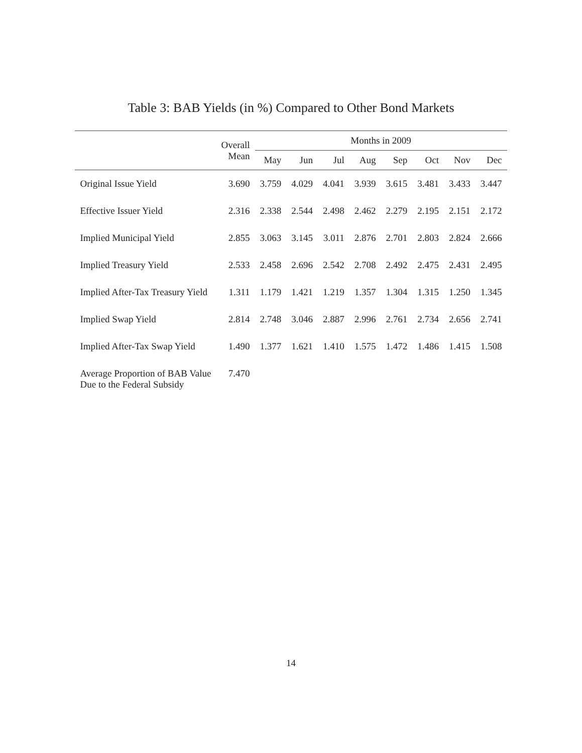Table 3: BAB Yields (in %) Compared to Other Bond Markets
| | Overall Mean | Months in 2009 | | | | | | | |
| --- | --- | --- | --- | --- | --- | --- | --- | --- | --- |
| | | May | Jun | Jul | Aug | Sep | Oct | Nov | Dec |
| Original Issue Yield | 3.690 | 3.759 | 4.029 | 4.041 | 3.939 | 3.615 | 3.481 | 3.433 | 3.447 |
| Effective Issuer Yield | 2.316 | 2.338 | 2.544 | 2.498 | 2.462 | 2.279 | 2.195 | 2.151 | 2.172 |
| Implied Municipal Yield | 2.855 | 3.063 | 3.145 | 3.011 | 2.876 | 2.701 | 2.803 | 2.824 | 2.666 |
| Implied Treasury Yield | 2.533 | 2.458 | 2.696 | 2.542 | 2.708 | 2.492 | 2.475 | 2.431 | 2.495 |
| Implied After-Tax Treasury Yield | 1.311 | 1.179 | 1.421 | 1.219 | 1.357 | 1.304 | 1.315 | 1.250 | 1.345 |
| Implied Swap Yield | 2.814 | 2.748 | 3.046 | 2.887 | 2.996 | 2.761 | 2.734 | 2.656 | 2.741 |
| Implied After-Tax Swap Yield | 1.490 | 1.377 | 1.621 | 1.410 | 1.575 | 1.472 | 1.486 | 1.415 | 1.508 |
| Average Proportion of BAB Value Due to the Federal Subsidy | 7.470 | | | | | | | | |
14